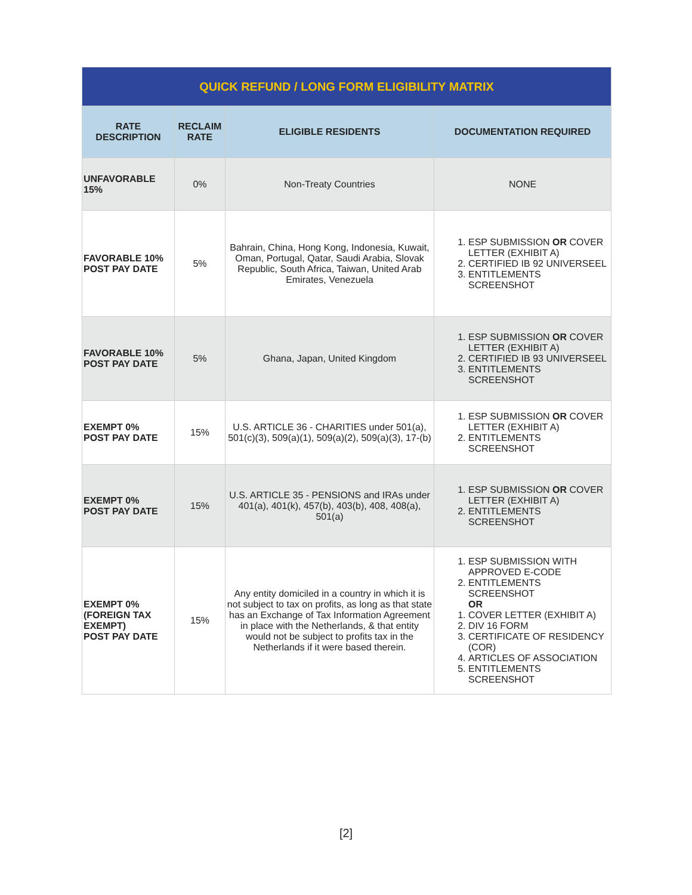| QUICK REFUND / LONG FORM ELIGIBILITY MATRIX | | | |
| --- | --- | --- | --- |
| RATE DESCRIPTION | RECLAIM RATE | ELIGIBLE RESIDENTS | DOCUMENTATION REQUIRED |
| UNFAVORABLE 15% | 0% | Non-Treaty Countries | NONE |
| FAVORABLE 10% POST PAY DATE | 5% | Bahrain, China, Hong Kong, Indonesia, Kuwait, Oman, Portugal, Qatar, Saudi Arabia, Slovak Republic, South Africa, Taiwan, United Arab Emirates, Venezuela | 1. ESP SUBMISSION OR COVER LETTER (EXHIBIT A) 2. CERTIFIED IB 92 UNIVERSEEL 3. ENTITLEMENTS SCREENSHOT |
| FAVORABLE 10% POST PAY DATE | 5% | Ghana, Japan, United Kingdom | 1. ESP SUBMISSION OR COVER LETTER (EXHIBIT A) 2. CERTIFIED IB 93 UNIVERSEEL 3. ENTITLEMENTS SCREENSHOT |
| EXEMPT 0% POST PAY DATE | 15% | U.S. ARTICLE 36 - CHARITIES under 501(a), 501(c)(3), 509(a)(1), 509(a)(2), 509(a)(3), 17-(b) | 1. ESP SUBMISSION OR COVER LETTER (EXHIBIT A) 2. ENTITLEMENTS SCREENSHOT |
| EXEMPT 0% POST PAY DATE | 15% | U.S. ARTICLE 35 - PENSIONS and IRAs under 401(a), 401(k), 457(b), 403(b), 408, 408(a), 501(a) | 1. ESP SUBMISSION OR COVER LETTER (EXHIBIT A) 2. ENTITLEMENTS SCREENSHOT |
| EXEMPT 0% (FOREIGN TAX EXEMPT) POST PAY DATE | 15% | Any entity domiciled in a country in which it is not subject to tax on profits, as long as that state has an Exchange of Tax Information Agreement in place with the Netherlands, & that entity would not be subject to profits tax in the Netherlands if it were based therein. | 1. ESP SUBMISSION WITH APPROVED E-CODE 2. ENTITLEMENTS SCREENSHOT OR 1. COVER LETTER (EXHIBIT A) 2. DIV 16 FORM 3. CERTIFICATE OF RESIDENCY (COR) 4. ARTICLES OF ASSOCIATION 5. ENTITLEMENTS SCREENSHOT |
[2]